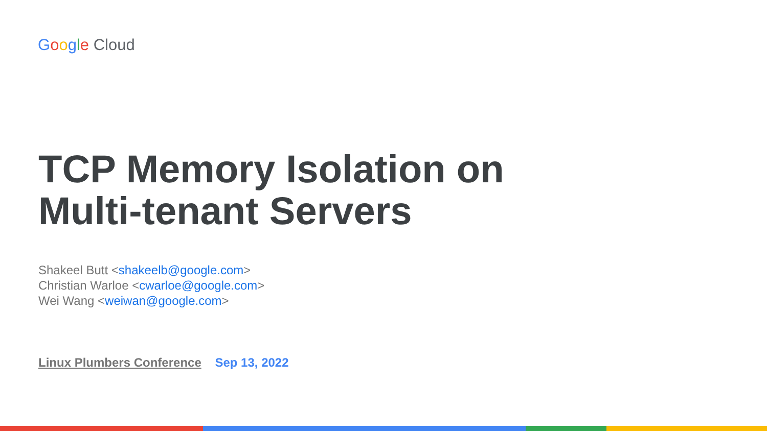Google Cloud
TCP Memory Isolation on
Multi-tenant Servers
Shakeel Butt <shakeelb@google.com>
Christian Warloe <cwarloe@google.com>
Wei Wang <weiwan@google.com>
Linux Plumbers Conference Sep 13, 2022